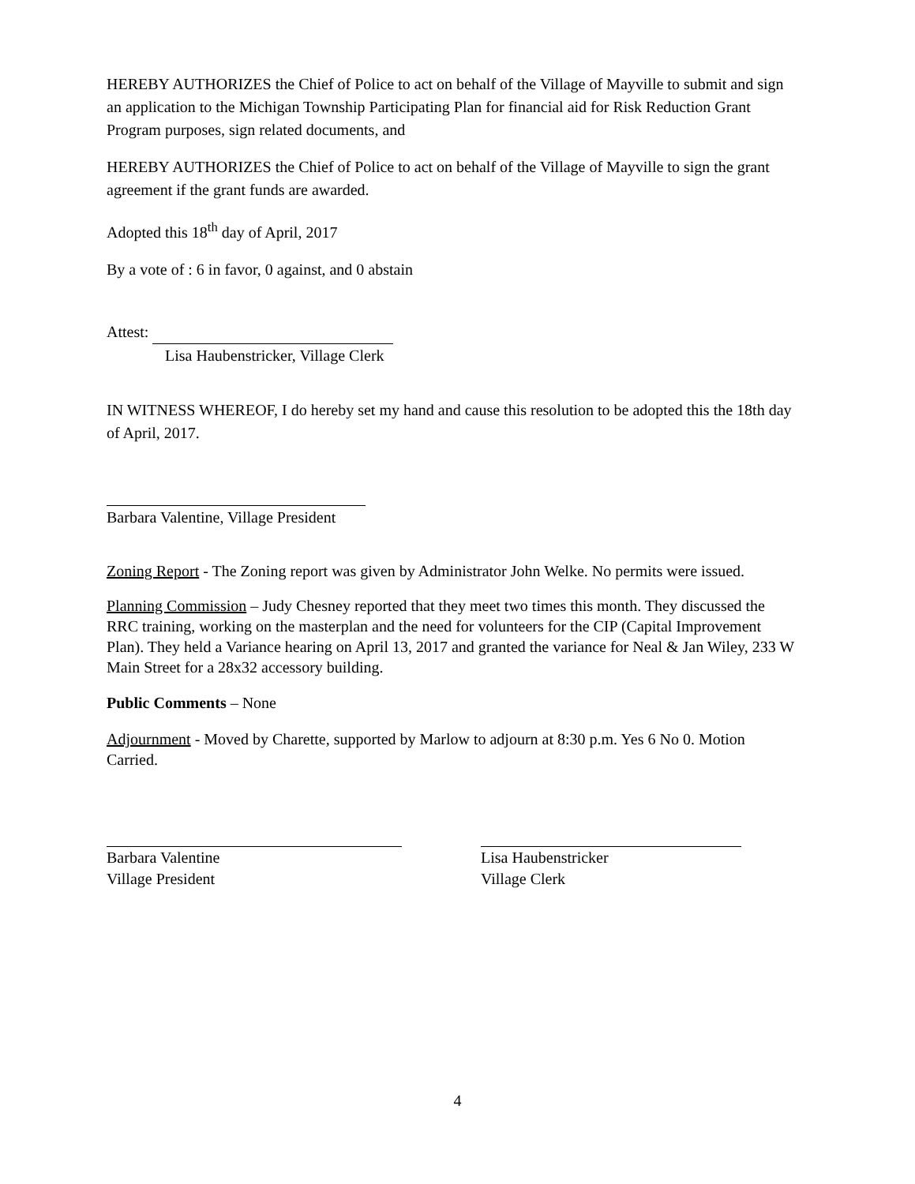HEREBY AUTHORIZES the Chief of Police to act on behalf of the Village of Mayville to submit and sign an application to the Michigan Township Participating Plan for financial aid for Risk Reduction Grant Program purposes, sign related documents, and
HEREBY AUTHORIZES the Chief of Police to act on behalf of the Village of Mayville to sign the grant agreement if the grant funds are awarded.
Adopted this 18<sup>th</sup> day of April, 2017
By a vote of : 6 in favor, 0 against, and 0 abstain
Attest:
Lisa Haubenstricker, Village Clerk
IN WITNESS WHEREOF, I do hereby set my hand and cause this resolution to be adopted this the 18th day of April, 2017.
Barbara Valentine, Village President
Zoning Report - The Zoning report was given by Administrator John Welke. No permits were issued.
Planning Commission – Judy Chesney reported that they meet two times this month. They discussed the RRC training, working on the masterplan and the need for volunteers for the CIP (Capital Improvement Plan). They held a Variance hearing on April 13, 2017 and granted the variance for Neal & Jan Wiley, 233 W Main Street for a 28x32 accessory building.
Public Comments – None
Adjournment - Moved by Charette, supported by Marlow to adjourn at 8:30 p.m. Yes 6 No 0. Motion Carried.
Barbara Valentine
Village President
Lisa Haubenstricker
Village Clerk
4